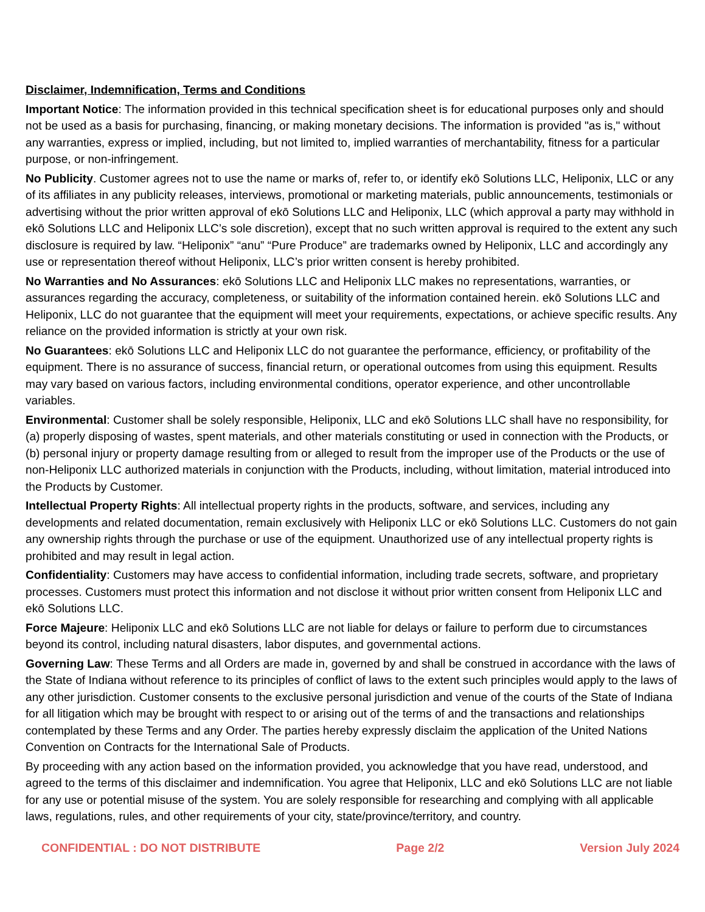Disclaimer, Indemnification, Terms and Conditions
Important Notice: The information provided in this technical specification sheet is for educational purposes only and should not be used as a basis for purchasing, financing, or making monetary decisions. The information is provided "as is," without any warranties, express or implied, including, but not limited to, implied warranties of merchantability, fitness for a particular purpose, or non-infringement.
No Publicity. Customer agrees not to use the name or marks of, refer to, or identify ekō Solutions LLC, Heliponix, LLC or any of its affiliates in any publicity releases, interviews, promotional or marketing materials, public announcements, testimonials or advertising without the prior written approval of ekō Solutions LLC and Heliponix, LLC (which approval a party may withhold in ekō Solutions LLC and Heliponix LLC’s sole discretion), except that no such written approval is required to the extent any such disclosure is required by law. “Heliponix” “anu” “Pure Produce” are trademarks owned by Heliponix, LLC and accordingly any use or representation thereof without Heliponix, LLC’s prior written consent is hereby prohibited.
No Warranties and No Assurances: ekō Solutions LLC and Heliponix LLC makes no representations, warranties, or assurances regarding the accuracy, completeness, or suitability of the information contained herein. ekō Solutions LLC and Heliponix, LLC do not guarantee that the equipment will meet your requirements, expectations, or achieve specific results. Any reliance on the provided information is strictly at your own risk.
No Guarantees: ekō Solutions LLC and Heliponix LLC do not guarantee the performance, efficiency, or profitability of the equipment. There is no assurance of success, financial return, or operational outcomes from using this equipment. Results may vary based on various factors, including environmental conditions, operator experience, and other uncontrollable variables.
Environmental: Customer shall be solely responsible, Heliponix, LLC and ekō Solutions LLC shall have no responsibility, for (a) properly disposing of wastes, spent materials, and other materials constituting or used in connection with the Products, or (b) personal injury or property damage resulting from or alleged to result from the improper use of the Products or the use of non-Heliponix LLC authorized materials in conjunction with the Products, including, without limitation, material introduced into the Products by Customer.
Intellectual Property Rights: All intellectual property rights in the products, software, and services, including any developments and related documentation, remain exclusively with Heliponix LLC or ekō Solutions LLC. Customers do not gain any ownership rights through the purchase or use of the equipment. Unauthorized use of any intellectual property rights is prohibited and may result in legal action.
Confidentiality: Customers may have access to confidential information, including trade secrets, software, and proprietary processes. Customers must protect this information and not disclose it without prior written consent from Heliponix LLC and ekō Solutions LLC.
Force Majeure: Heliponix LLC and ekō Solutions LLC are not liable for delays or failure to perform due to circumstances beyond its control, including natural disasters, labor disputes, and governmental actions.
Governing Law: These Terms and all Orders are made in, governed by and shall be construed in accordance with the laws of the State of Indiana without reference to its principles of conflict of laws to the extent such principles would apply to the laws of any other jurisdiction. Customer consents to the exclusive personal jurisdiction and venue of the courts of the State of Indiana for all litigation which may be brought with respect to or arising out of the terms of and the transactions and relationships contemplated by these Terms and any Order. The parties hereby expressly disclaim the application of the United Nations Convention on Contracts for the International Sale of Products.
By proceeding with any action based on the information provided, you acknowledge that you have read, understood, and agreed to the terms of this disclaimer and indemnification. You agree that Heliponix, LLC and ekō Solutions LLC are not liable for any use or potential misuse of the system. You are solely responsible for researching and complying with all applicable laws, regulations, rules, and other requirements of your city, state/province/territory, and country.
CONFIDENTIAL : DO NOT DISTRIBUTE Page 2/2 Version July 2024